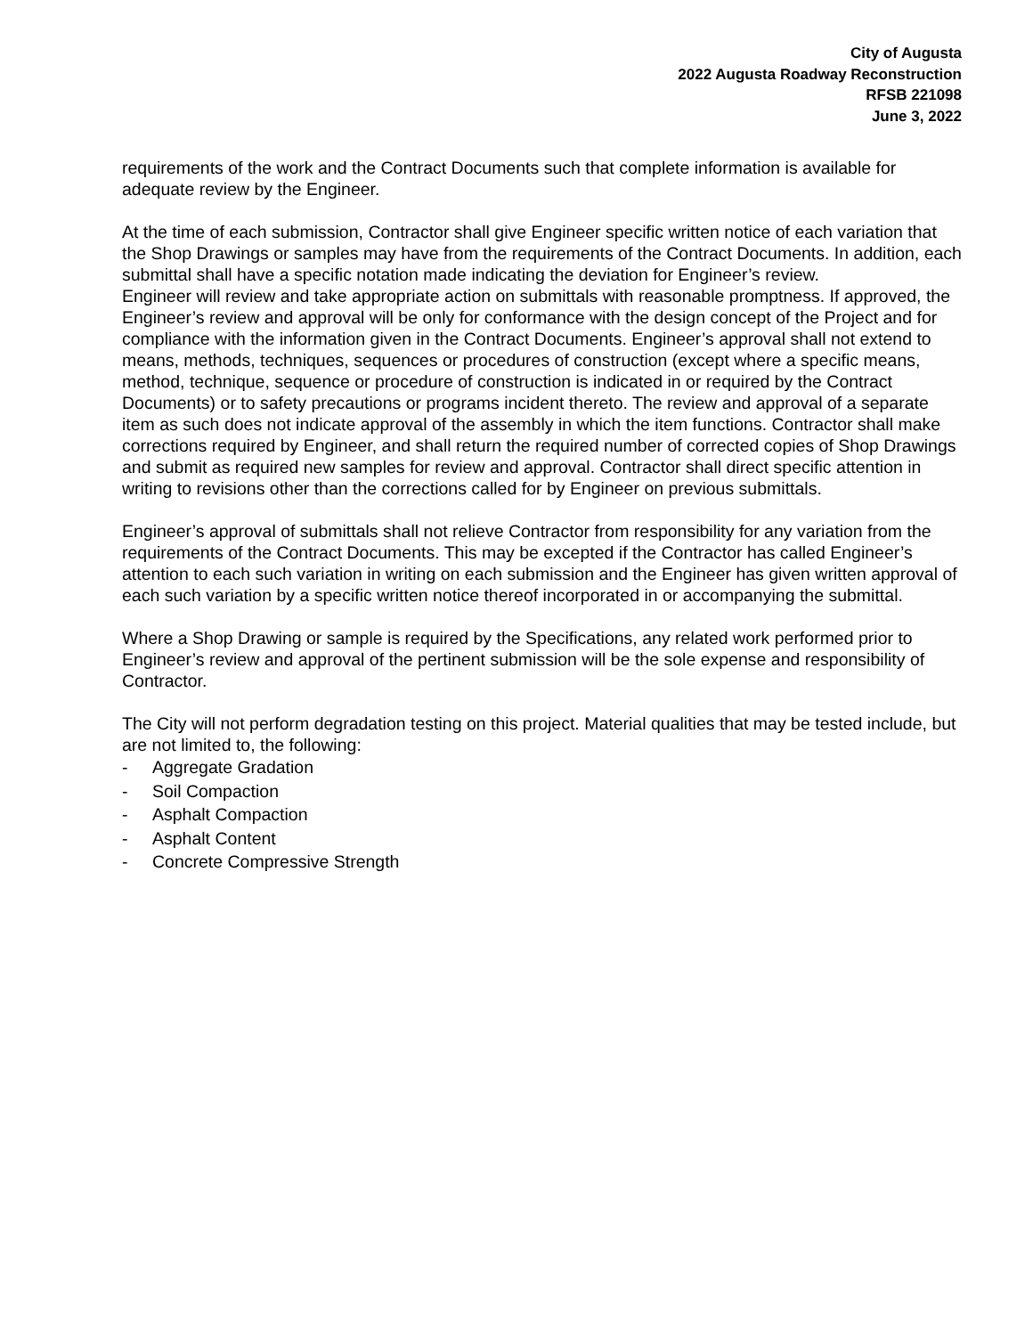City of Augusta
2022 Augusta Roadway Reconstruction
RFSB 221098
June 3, 2022
requirements of the work and the Contract Documents such that complete information is available for adequate review by the Engineer.
At the time of each submission, Contractor shall give Engineer specific written notice of each variation that the Shop Drawings or samples may have from the requirements of the Contract Documents. In addition, each submittal shall have a specific notation made indicating the deviation for Engineer’s review.
Engineer will review and take appropriate action on submittals with reasonable promptness. If approved, the Engineer’s review and approval will be only for conformance with the design concept of the Project and for compliance with the information given in the Contract Documents. Engineer’s approval shall not extend to means, methods, techniques, sequences or procedures of construction (except where a specific means, method, technique, sequence or procedure of construction is indicated in or required by the Contract Documents) or to safety precautions or programs incident thereto. The review and approval of a separate item as such does not indicate approval of the assembly in which the item functions. Contractor shall make corrections required by Engineer, and shall return the required number of corrected copies of Shop Drawings and submit as required new samples for review and approval. Contractor shall direct specific attention in writing to revisions other than the corrections called for by Engineer on previous submittals.
Engineer’s approval of submittals shall not relieve Contractor from responsibility for any variation from the requirements of the Contract Documents. This may be excepted if the Contractor has called Engineer’s attention to each such variation in writing on each submission and the Engineer has given written approval of each such variation by a specific written notice thereof incorporated in or accompanying the submittal.
Where a Shop Drawing or sample is required by the Specifications, any related work performed prior to Engineer’s review and approval of the pertinent submission will be the sole expense and responsibility of Contractor.
The City will not perform degradation testing on this project. Material qualities that may be tested include, but are not limited to, the following:
- Aggregate Gradation
- Soil Compaction
- Asphalt Compaction
- Asphalt Content
- Concrete Compressive Strength